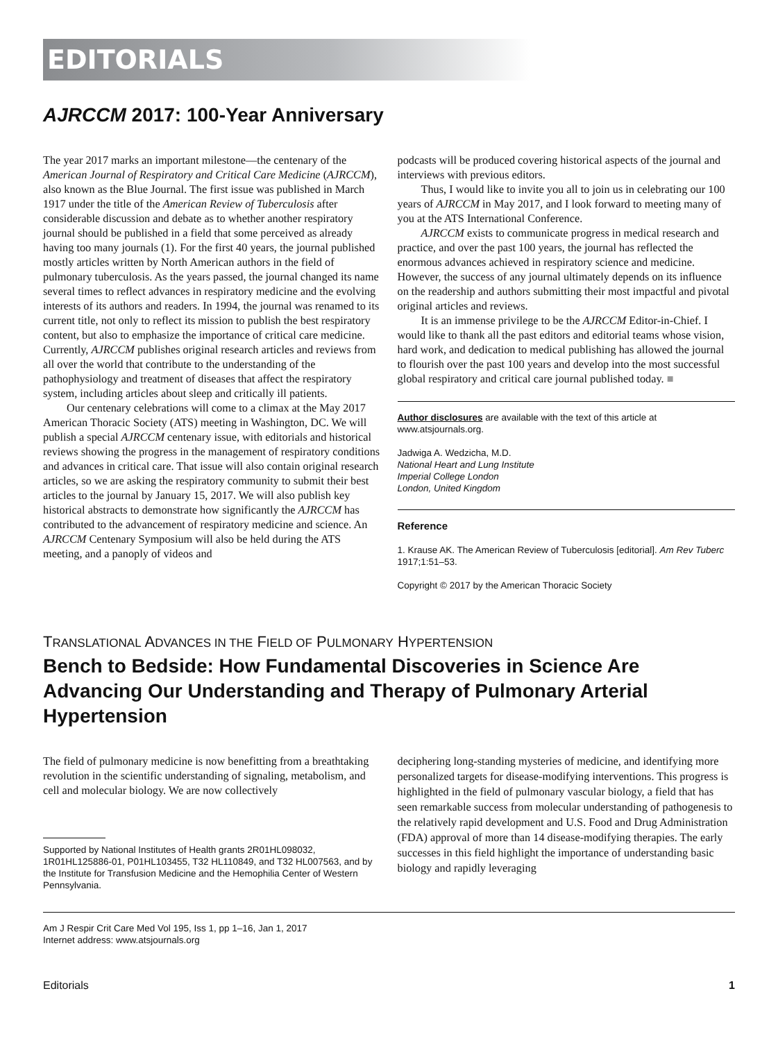EDITORIALS
AJRCCM 2017: 100-Year Anniversary
The year 2017 marks an important milestone—the centenary of the American Journal of Respiratory and Critical Care Medicine (AJRCCM), also known as the Blue Journal. The first issue was published in March 1917 under the title of the American Review of Tuberculosis after considerable discussion and debate as to whether another respiratory journal should be published in a field that some perceived as already having too many journals (1). For the first 40 years, the journal published mostly articles written by North American authors in the field of pulmonary tuberculosis. As the years passed, the journal changed its name several times to reflect advances in respiratory medicine and the evolving interests of its authors and readers. In 1994, the journal was renamed to its current title, not only to reflect its mission to publish the best respiratory content, but also to emphasize the importance of critical care medicine. Currently, AJRCCM publishes original research articles and reviews from all over the world that contribute to the understanding of the pathophysiology and treatment of diseases that affect the respiratory system, including articles about sleep and critically ill patients.
Our centenary celebrations will come to a climax at the May 2017 American Thoracic Society (ATS) meeting in Washington, DC. We will publish a special AJRCCM centenary issue, with editorials and historical reviews showing the progress in the management of respiratory conditions and advances in critical care. That issue will also contain original research articles, so we are asking the respiratory community to submit their best articles to the journal by January 15, 2017. We will also publish key historical abstracts to demonstrate how significantly the AJRCCM has contributed to the advancement of respiratory medicine and science. An AJRCCM Centenary Symposium will also be held during the ATS meeting, and a panoply of videos and
podcasts will be produced covering historical aspects of the journal and interviews with previous editors.
Thus, I would like to invite you all to join us in celebrating our 100 years of AJRCCM in May 2017, and I look forward to meeting many of you at the ATS International Conference.
AJRCCM exists to communicate progress in medical research and practice, and over the past 100 years, the journal has reflected the enormous advances achieved in respiratory science and medicine. However, the success of any journal ultimately depends on its influence on the readership and authors submitting their most impactful and pivotal original articles and reviews.
It is an immense privilege to be the AJRCCM Editor-in-Chief. I would like to thank all the past editors and editorial teams whose vision, hard work, and dedication to medical publishing has allowed the journal to flourish over the past 100 years and develop into the most successful global respiratory and critical care journal published today. ■
Author disclosures are available with the text of this article at www.atsjournals.org.
Jadwiga A. Wedzicha, M.D.
National Heart and Lung Institute
Imperial College London
London, United Kingdom
Reference
1. Krause AK. The American Review of Tuberculosis [editorial]. Am Rev Tuberc 1917;1:51–53.
Copyright © 2017 by the American Thoracic Society
TRANSLATIONAL ADVANCES IN THE FIELD OF PULMONARY HYPERTENSION
Bench to Bedside: How Fundamental Discoveries in Science Are Advancing Our Understanding and Therapy of Pulmonary Arterial Hypertension
The field of pulmonary medicine is now benefitting from a breathtaking revolution in the scientific understanding of signaling, metabolism, and cell and molecular biology. We are now collectively
Supported by National Institutes of Health grants 2R01HL098032, 1R01HL125886-01, P01HL103455, T32 HL110849, and T32 HL007563, and by the Institute for Transfusion Medicine and the Hemophilia Center of Western Pennsylvania.
deciphering long-standing mysteries of medicine, and identifying more personalized targets for disease-modifying interventions. This progress is highlighted in the field of pulmonary vascular biology, a field that has seen remarkable success from molecular understanding of pathogenesis to the relatively rapid development and U.S. Food and Drug Administration (FDA) approval of more than 14 disease-modifying therapies. The early successes in this field highlight the importance of understanding basic biology and rapidly leveraging
Am J Respir Crit Care Med Vol 195, Iss 1, pp 1–16, Jan 1, 2017
Internet address: www.atsjournals.org
Editorials 1